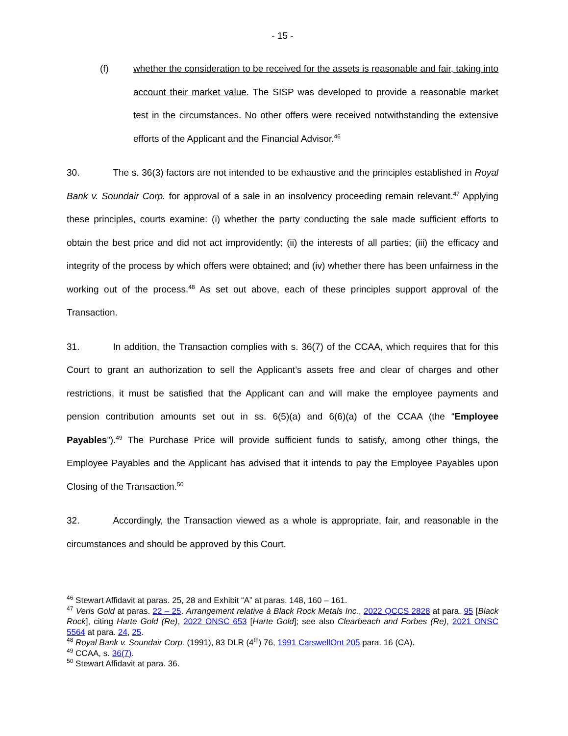- 15 -
(f) whether the consideration to be received for the assets is reasonable and fair, taking into account their market value. The SISP was developed to provide a reasonable market test in the circumstances. No other offers were received notwithstanding the extensive efforts of the Applicant and the Financial Advisor.<sup>46</sup>
30. The s. 36(3) factors are not intended to be exhaustive and the principles established in Royal Bank v. Soundair Corp. for approval of a sale in an insolvency proceeding remain relevant.<sup>47</sup> Applying these principles, courts examine: (i) whether the party conducting the sale made sufficient efforts to obtain the best price and did not act improvidently; (ii) the interests of all parties; (iii) the efficacy and integrity of the process by which offers were obtained; and (iv) whether there has been unfairness in the working out of the process.<sup>48</sup> As set out above, each of these principles support approval of the Transaction.
31. In addition, the Transaction complies with s. 36(7) of the CCAA, which requires that for this Court to grant an authorization to sell the Applicant’s assets free and clear of charges and other restrictions, it must be satisfied that the Applicant can and will make the employee payments and pension contribution amounts set out in ss. 6(5)(a) and 6(6)(a) of the CCAA (the “Employee Payables”).<sup>49</sup> The Purchase Price will provide sufficient funds to satisfy, among other things, the Employee Payables and the Applicant has advised that it intends to pay the Employee Payables upon Closing of the Transaction.<sup>50</sup>
32. Accordingly, the Transaction viewed as a whole is appropriate, fair, and reasonable in the circumstances and should be approved by this Court.
<sup>46</sup> Stewart Affidavit at paras. 25, 28 and Exhibit “A” at paras. 148, 160 – 161.
<sup>47</sup> Veris Gold at paras. 22 – 25. Arrangement relative à Black Rock Metals Inc., 2022 QCCS 2828 at para. 95 [Black Rock], citing Harte Gold (Re), 2022 ONSC 653 [Harte Gold]; see also Clearbeach and Forbes (Re), 2021 ONSC 5564 at para. 24, 25.
<sup>48</sup> Royal Bank v. Soundair Corp. (1991), 83 DLR (4<sup>th</sup>) 76, 1991 CarswellOnt 205 para. 16 (CA).
<sup>49</sup> CCAA, s. 36(7).
<sup>50</sup> Stewart Affidavit at para. 36.